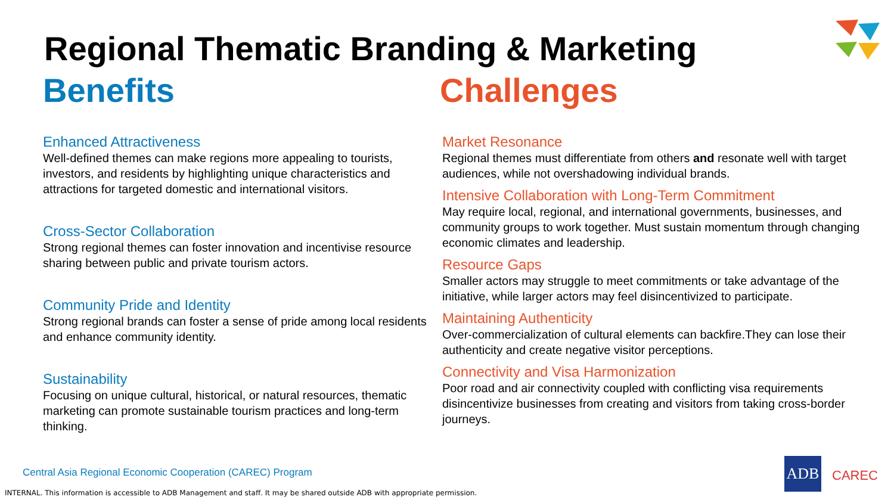Regional Thematic Branding & Marketing
Benefits
Enhanced Attractiveness
Well-defined themes can make regions more appealing to tourists, investors, and residents by highlighting unique characteristics and attractions for targeted domestic and international visitors.
Cross-Sector Collaboration
Strong regional themes can foster innovation and incentivise resource sharing between public and private tourism actors.
Community Pride and Identity
Strong regional brands can foster a sense of pride among local residents and enhance community identity.
Sustainability
Focusing on unique cultural, historical, or natural resources, thematic marketing can promote sustainable tourism practices and long-term thinking.
Challenges
Market Resonance
Regional themes must differentiate from others and resonate well with target audiences, while not overshadowing individual brands.
Intensive Collaboration with Long-Term Commitment
May require local, regional, and international governments, businesses, and community groups to work together. Must sustain momentum through changing economic climates and leadership.
Resource Gaps
Smaller actors may struggle to meet commitments or take advantage of the initiative, while larger actors may feel disincentivized to participate.
Maintaining Authenticity
Over-commercialization of cultural elements can backfire.They can lose their authenticity and create negative visitor perceptions.
Connectivity and Visa Harmonization
Poor road and air connectivity coupled with conflicting visa requirements disincentivize businesses from creating and visitors from taking cross-border journeys.
Central Asia Regional Economic Cooperation (CAREC) Program
INTERNAL. This information is accessible to ADB Management and staff. It may be shared outside ADB with appropriate permission.
ADB
CAREC